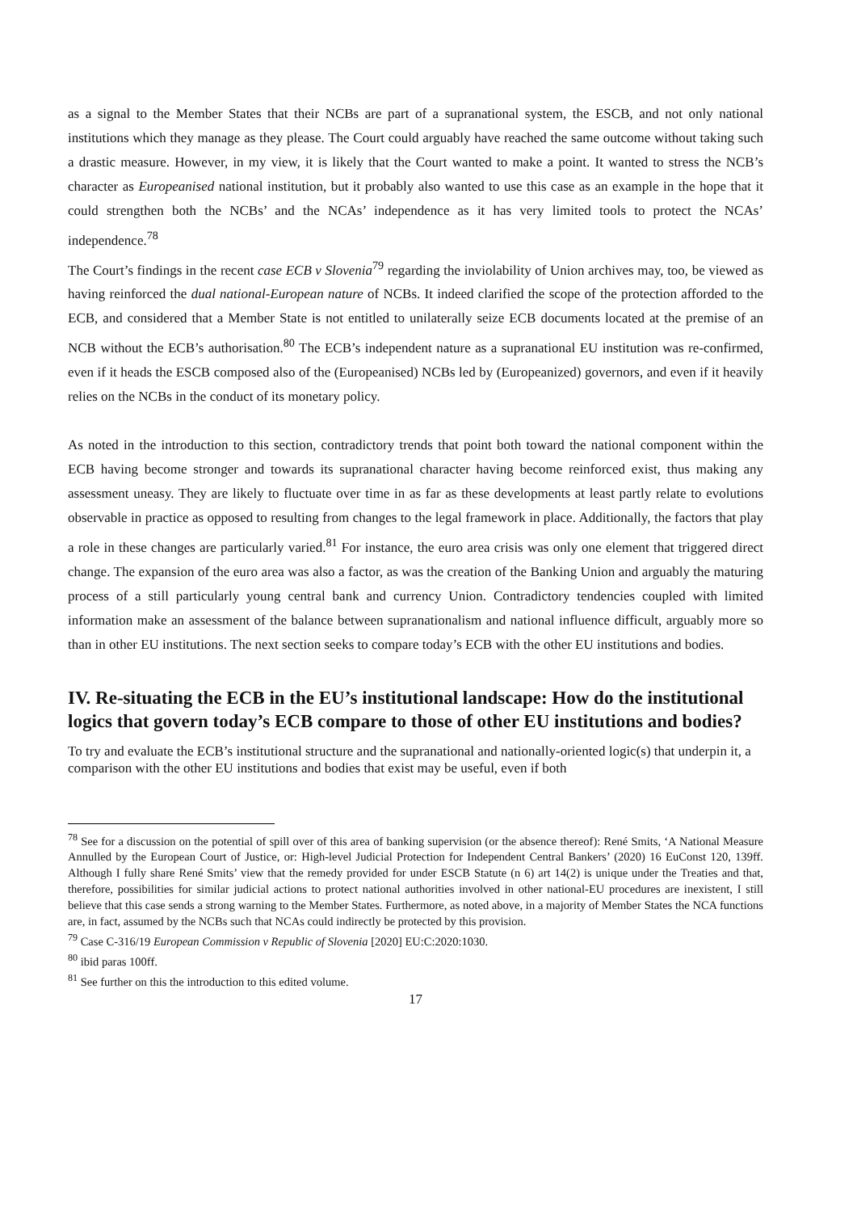as a signal to the Member States that their NCBs are part of a supranational system, the ESCB, and not only national institutions which they manage as they please. The Court could arguably have reached the same outcome without taking such a drastic measure. However, in my view, it is likely that the Court wanted to make a point. It wanted to stress the NCB’s character as Europeanised national institution, but it probably also wanted to use this case as an example in the hope that it could strengthen both the NCBs’ and the NCAs’ independence as it has very limited tools to protect the NCAs’ independence.<sup>78</sup>
The Court’s findings in the recent case ECB v Slovenia<sup>79</sup> regarding the inviolability of Union archives may, too, be viewed as having reinforced the dual national-European nature of NCBs. It indeed clarified the scope of the protection afforded to the ECB, and considered that a Member State is not entitled to unilaterally seize ECB documents located at the premise of an NCB without the ECB’s authorisation.<sup>80</sup> The ECB’s independent nature as a supranational EU institution was re-confirmed, even if it heads the ESCB composed also of the (Europeanised) NCBs led by (Europeanized) governors, and even if it heavily relies on the NCBs in the conduct of its monetary policy.
As noted in the introduction to this section, contradictory trends that point both toward the national component within the ECB having become stronger and towards its supranational character having become reinforced exist, thus making any assessment uneasy. They are likely to fluctuate over time in as far as these developments at least partly relate to evolutions observable in practice as opposed to resulting from changes to the legal framework in place. Additionally, the factors that play a role in these changes are particularly varied.<sup>81</sup> For instance, the euro area crisis was only one element that triggered direct change. The expansion of the euro area was also a factor, as was the creation of the Banking Union and arguably the maturing process of a still particularly young central bank and currency Union. Contradictory tendencies coupled with limited information make an assessment of the balance between supranationalism and national influence difficult, arguably more so than in other EU institutions. The next section seeks to compare today’s ECB with the other EU institutions and bodies.
IV. Re-situating the ECB in the EU’s institutional landscape: How do the institutional logics that govern today’s ECB compare to those of other EU institutions and bodies?
To try and evaluate the ECB’s institutional structure and the supranational and nationally-oriented logic(s) that underpin it, a comparison with the other EU institutions and bodies that exist may be useful, even if both
<sup>78</sup> See for a discussion on the potential of spill over of this area of banking supervision (or the absence thereof): René Smits, ‘A National Measure Annulled by the European Court of Justice, or: High-level Judicial Protection for Independent Central Bankers’ (2020) 16 EuConst 120, 139ff. Although I fully share René Smits’ view that the remedy provided for under ESCB Statute (n 6) art 14(2) is unique under the Treaties and that, therefore, possibilities for similar judicial actions to protect national authorities involved in other national-EU procedures are inexistent, I still believe that this case sends a strong warning to the Member States. Furthermore, as noted above, in a majority of Member States the NCA functions are, in fact, assumed by the NCBs such that NCAs could indirectly be protected by this provision.
<sup>79</sup> Case C-316/19 European Commission v Republic of Slovenia [2020] EU:C:2020:1030.
<sup>80</sup> ibid paras 100ff.
<sup>81</sup> See further on this the introduction to this edited volume.
17